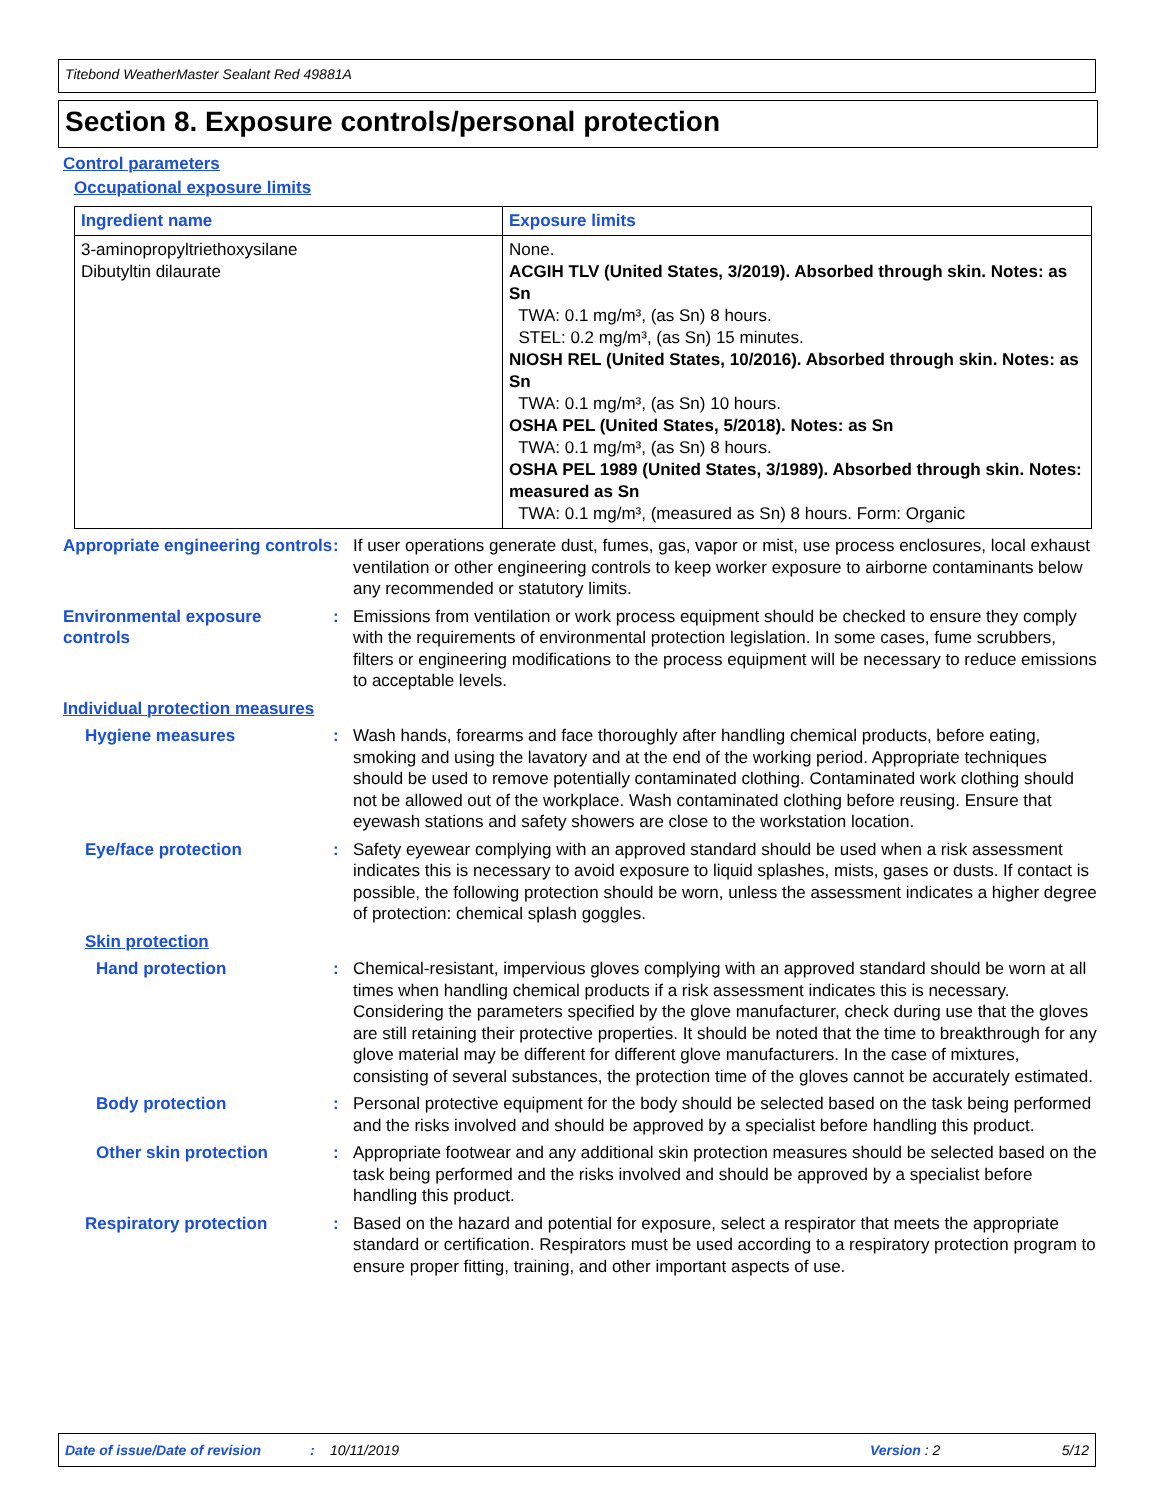Titebond WeatherMaster Sealant Red 49881A
Section 8. Exposure controls/personal protection
Control parameters
Occupational exposure limits
| Ingredient name | Exposure limits |
| --- | --- |
| 3-aminopropyltriethoxysilane Dibutyltin dilaurate | None. ACGIH TLV (United States, 3/2019). Absorbed through skin. Notes: as Sn TWA: 0.1 mg/m³, (as Sn) 8 hours. STEL: 0.2 mg/m³, (as Sn) 15 minutes. NIOSH REL (United States, 10/2016). Absorbed through skin. Notes: as Sn TWA: 0.1 mg/m³, (as Sn) 10 hours. OSHA PEL (United States, 5/2018). Notes: as Sn TWA: 0.1 mg/m³, (as Sn) 8 hours. OSHA PEL 1989 (United States, 3/1989). Absorbed through skin. Notes: measured as Sn TWA: 0.1 mg/m³, (measured as Sn) 8 hours. Form: Organic |
Appropriate engineering controls
: If user operations generate dust, fumes, gas, vapor or mist, use process enclosures, local exhaust ventilation or other engineering controls to keep worker exposure to airborne contaminants below any recommended or statutory limits.
Environmental exposure controls
: Emissions from ventilation or work process equipment should be checked to ensure they comply with the requirements of environmental protection legislation. In some cases, fume scrubbers, filters or engineering modifications to the process equipment will be necessary to reduce emissions to acceptable levels.
Individual protection measures
Hygiene measures : Wash hands, forearms and face thoroughly after handling chemical products, before eating, smoking and using the lavatory and at the end of the working period. Appropriate techniques should be used to remove potentially contaminated clothing. Contaminated work clothing should not be allowed out of the workplace. Wash contaminated clothing before reusing. Ensure that eyewash stations and safety showers are close to the workstation location.
Eye/face protection : Safety eyewear complying with an approved standard should be used when a risk assessment indicates this is necessary to avoid exposure to liquid splashes, mists, gases or dusts. If contact is possible, the following protection should be worn, unless the assessment indicates a higher degree of protection: chemical splash goggles.
Skin protection
Hand protection : Chemical-resistant, impervious gloves complying with an approved standard should be worn at all times when handling chemical products if a risk assessment indicates this is necessary. Considering the parameters specified by the glove manufacturer, check during use that the gloves are still retaining their protective properties. It should be noted that the time to breakthrough for any glove material may be different for different glove manufacturers. In the case of mixtures, consisting of several substances, the protection time of the gloves cannot be accurately estimated.
Body protection : Personal protective equipment for the body should be selected based on the task being performed and the risks involved and should be approved by a specialist before handling this product.
Other skin protection : Appropriate footwear and any additional skin protection measures should be selected based on the task being performed and the risks involved and should be approved by a specialist before handling this product.
Respiratory protection : Based on the hazard and potential for exposure, select a respirator that meets the appropriate standard or certification. Respirators must be used according to a respiratory protection program to ensure proper fitting, training, and other important aspects of use.
Date of issue/Date of revision: 10/11/2019 Version : 2 5/12